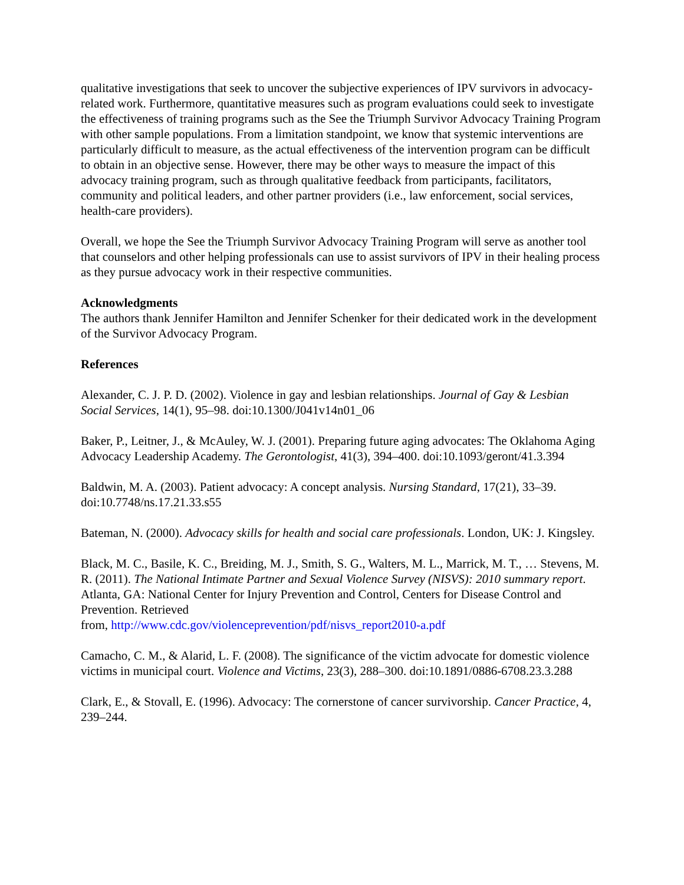qualitative investigations that seek to uncover the subjective experiences of IPV survivors in advocacy-related work. Furthermore, quantitative measures such as program evaluations could seek to investigate the effectiveness of training programs such as the See the Triumph Survivor Advocacy Training Program with other sample populations. From a limitation standpoint, we know that systemic interventions are particularly difficult to measure, as the actual effectiveness of the intervention program can be difficult to obtain in an objective sense. However, there may be other ways to measure the impact of this advocacy training program, such as through qualitative feedback from participants, facilitators, community and political leaders, and other partner providers (i.e., law enforcement, social services, health-care providers).
Overall, we hope the See the Triumph Survivor Advocacy Training Program will serve as another tool that counselors and other helping professionals can use to assist survivors of IPV in their healing process as they pursue advocacy work in their respective communities.
Acknowledgments
The authors thank Jennifer Hamilton and Jennifer Schenker for their dedicated work in the development of the Survivor Advocacy Program.
References
Alexander, C. J. P. D. (2002). Violence in gay and lesbian relationships. Journal of Gay & Lesbian Social Services, 14(1), 95–98. doi:10.1300/J041v14n01_06
Baker, P., Leitner, J., & McAuley, W. J. (2001). Preparing future aging advocates: The Oklahoma Aging Advocacy Leadership Academy. The Gerontologist, 41(3), 394–400. doi:10.1093/geront/41.3.394
Baldwin, M. A. (2003). Patient advocacy: A concept analysis. Nursing Standard, 17(21), 33–39. doi:10.7748/ns.17.21.33.s55
Bateman, N. (2000). Advocacy skills for health and social care professionals. London, UK: J. Kingsley.
Black, M. C., Basile, K. C., Breiding, M. J., Smith, S. G., Walters, M. L., Marrick, M. T., … Stevens, M. R. (2011). The National Intimate Partner and Sexual Violence Survey (NISVS): 2010 summary report. Atlanta, GA: National Center for Injury Prevention and Control, Centers for Disease Control and Prevention. Retrieved
from, http://www.cdc.gov/violenceprevention/pdf/nisvs_report2010-a.pdf
Camacho, C. M., & Alarid, L. F. (2008). The significance of the victim advocate for domestic violence victims in municipal court. Violence and Victims, 23(3), 288–300. doi:10.1891/0886-6708.23.3.288
Clark, E., & Stovall, E. (1996). Advocacy: The cornerstone of cancer survivorship. Cancer Practice, 4, 239–244.